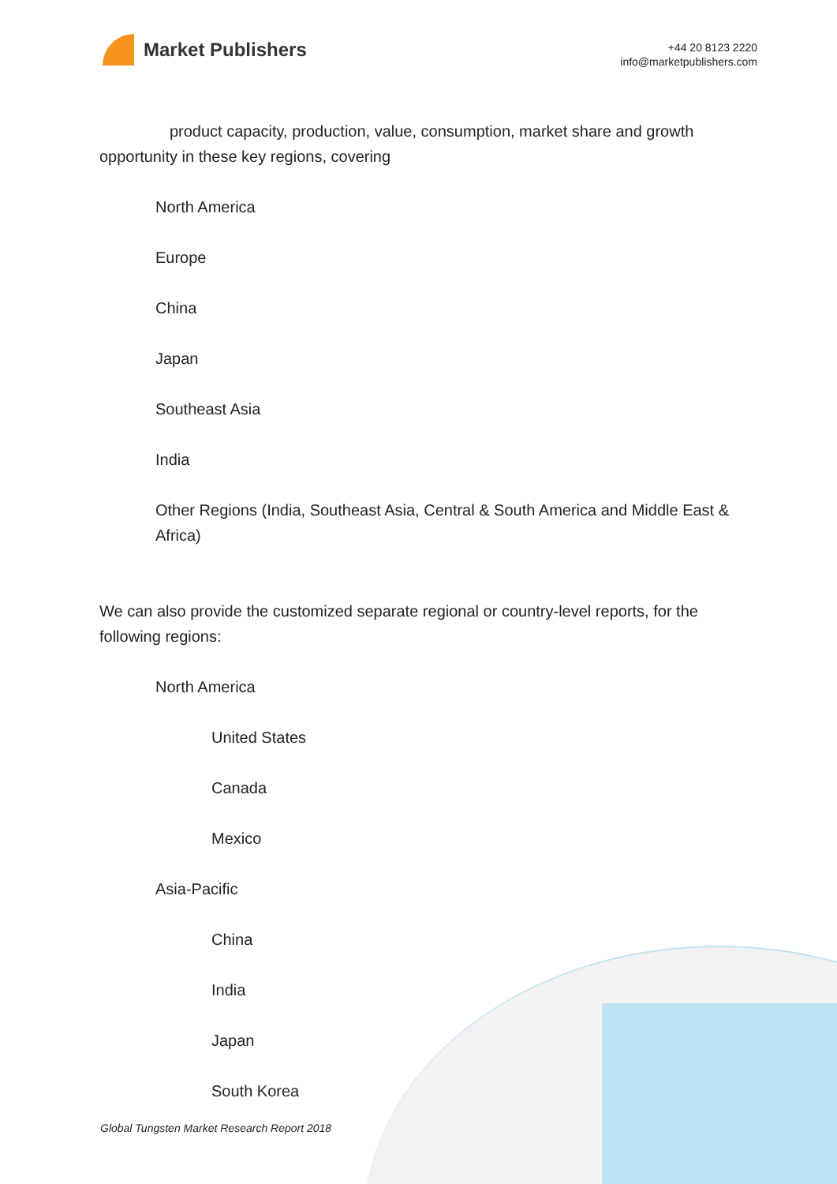Market Publishers
+44 20 8123 2220
info@marketpublishers.com
product capacity, production, value, consumption, market share and growth opportunity in these key regions, covering
North America
Europe
China
Japan
Southeast Asia
India
Other Regions (India, Southeast Asia, Central & South America and Middle East & Africa)
We can also provide the customized separate regional or country-level reports, for the following regions:
North America
United States
Canada
Mexico
Asia-Pacific
China
India
Japan
South Korea
Global Tungsten Market Research Report 2018